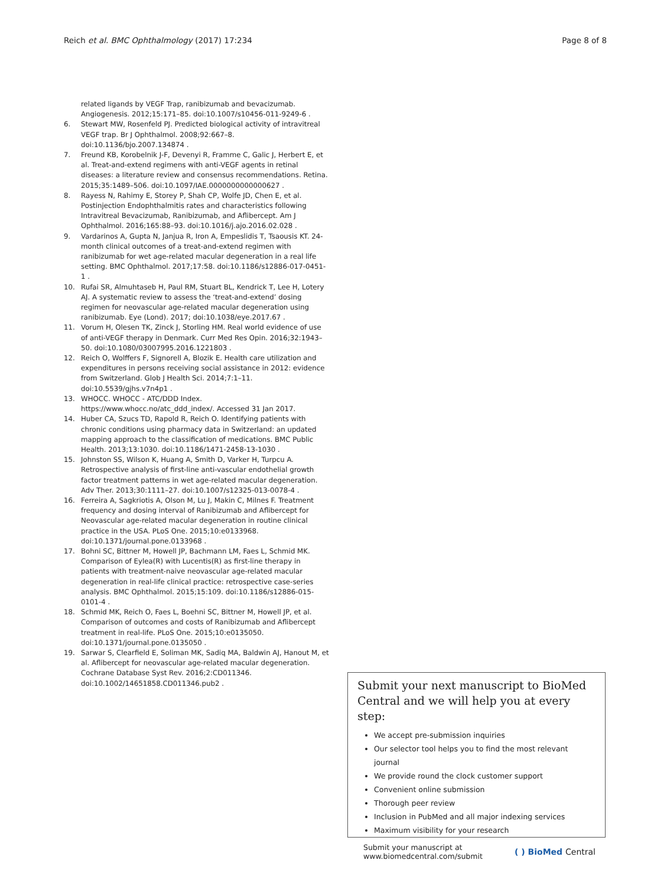Reich et al. BMC Ophthalmology (2017) 17:234 Page 8 of 8
related ligands by VEGF Trap, ranibizumab and bevacizumab. Angiogenesis. 2012;15:171–85. doi:10.1007/s10456-011-9249-6 .
6. Stewart MW, Rosenfeld PJ. Predicted biological activity of intravitreal VEGF trap. Br J Ophthalmol. 2008;92:667–8. doi:10.1136/bjo.2007.134874 .
7. Freund KB, Korobelnik J-F, Devenyi R, Framme C, Galic J, Herbert E, et al. Treat-and-extend regimens with anti-VEGF agents in retinal diseases: a literature review and consensus recommendations. Retina. 2015;35:1489–506. doi:10.1097/IAE.0000000000000627 .
8. Rayess N, Rahimy E, Storey P, Shah CP, Wolfe JD, Chen E, et al. Postinjection Endophthalmitis rates and characteristics following Intravitreal Bevacizumab, Ranibizumab, and Aflibercept. Am J Ophthalmol. 2016;165:88–93. doi:10.1016/j.ajo.2016.02.028 .
9. Vardarinos A, Gupta N, Janjua R, Iron A, Empeslidis T, Tsaousis KT. 24-month clinical outcomes of a treat-and-extend regimen with ranibizumab for wet age-related macular degeneration in a real life setting. BMC Ophthalmol. 2017;17:58. doi:10.1186/s12886-017-0451-1 .
10. Rufai SR, Almuhtaseb H, Paul RM, Stuart BL, Kendrick T, Lee H, Lotery AJ. A systematic review to assess the ‘treat-and-extend’ dosing regimen for neovascular age-related macular degeneration using ranibizumab. Eye (Lond). 2017; doi:10.1038/eye.2017.67 .
11. Vorum H, Olesen TK, Zinck J, Storling HM. Real world evidence of use of anti-VEGF therapy in Denmark. Curr Med Res Opin. 2016;32:1943–50. doi:10.1080/03007995.2016.1221803 .
12. Reich O, Wolffers F, Signorell A, Blozik E. Health care utilization and expenditures in persons receiving social assistance in 2012: evidence from Switzerland. Glob J Health Sci. 2014;7:1–11. doi:10.5539/gjhs.v7n4p1 .
13. WHOCC. WHOCC - ATC/DDD Index. https://www.whocc.no/atc_ddd_index/. Accessed 31 Jan 2017.
14. Huber CA, Szucs TD, Rapold R, Reich O. Identifying patients with chronic conditions using pharmacy data in Switzerland: an updated mapping approach to the classification of medications. BMC Public Health. 2013;13:1030. doi:10.1186/1471-2458-13-1030 .
15. Johnston SS, Wilson K, Huang A, Smith D, Varker H, Turpcu A. Retrospective analysis of first-line anti-vascular endothelial growth factor treatment patterns in wet age-related macular degeneration. Adv Ther. 2013;30:1111–27. doi:10.1007/s12325-013-0078-4 .
16. Ferreira A, Sagkriotis A, Olson M, Lu J, Makin C, Milnes F. Treatment frequency and dosing interval of Ranibizumab and Aflibercept for Neovascular age-related macular degeneration in routine clinical practice in the USA. PLoS One. 2015;10:e0133968. doi:10.1371/journal.pone.0133968 .
17. Bohni SC, Bittner M, Howell JP, Bachmann LM, Faes L, Schmid MK. Comparison of Eylea(R) with Lucentis(R) as first-line therapy in patients with treatment-naive neovascular age-related macular degeneration in real-life clinical practice: retrospective case-series analysis. BMC Ophthalmol. 2015;15:109. doi:10.1186/s12886-015-0101-4 .
18. Schmid MK, Reich O, Faes L, Boehni SC, Bittner M, Howell JP, et al. Comparison of outcomes and costs of Ranibizumab and Aflibercept treatment in real-life. PLoS One. 2015;10:e0135050. doi:10.1371/journal.pone.0135050 .
19. Sarwar S, Clearfield E, Soliman MK, Sadiq MA, Baldwin AJ, Hanout M, et al. Aflibercept for neovascular age-related macular degeneration. Cochrane Database Syst Rev. 2016;2:CD011346. doi:10.1002/14651858.CD011346.pub2 .
Submit your next manuscript to BioMed Central and we will help you at every step:
We accept pre-submission inquiries
Our selector tool helps you to find the most relevant journal
We provide round the clock customer support
Convenient online submission
Thorough peer review
Inclusion in PubMed and all major indexing services
Maximum visibility for your research
Submit your manuscript at
www.biomedcentral.com/submit ( ) BioMed Central